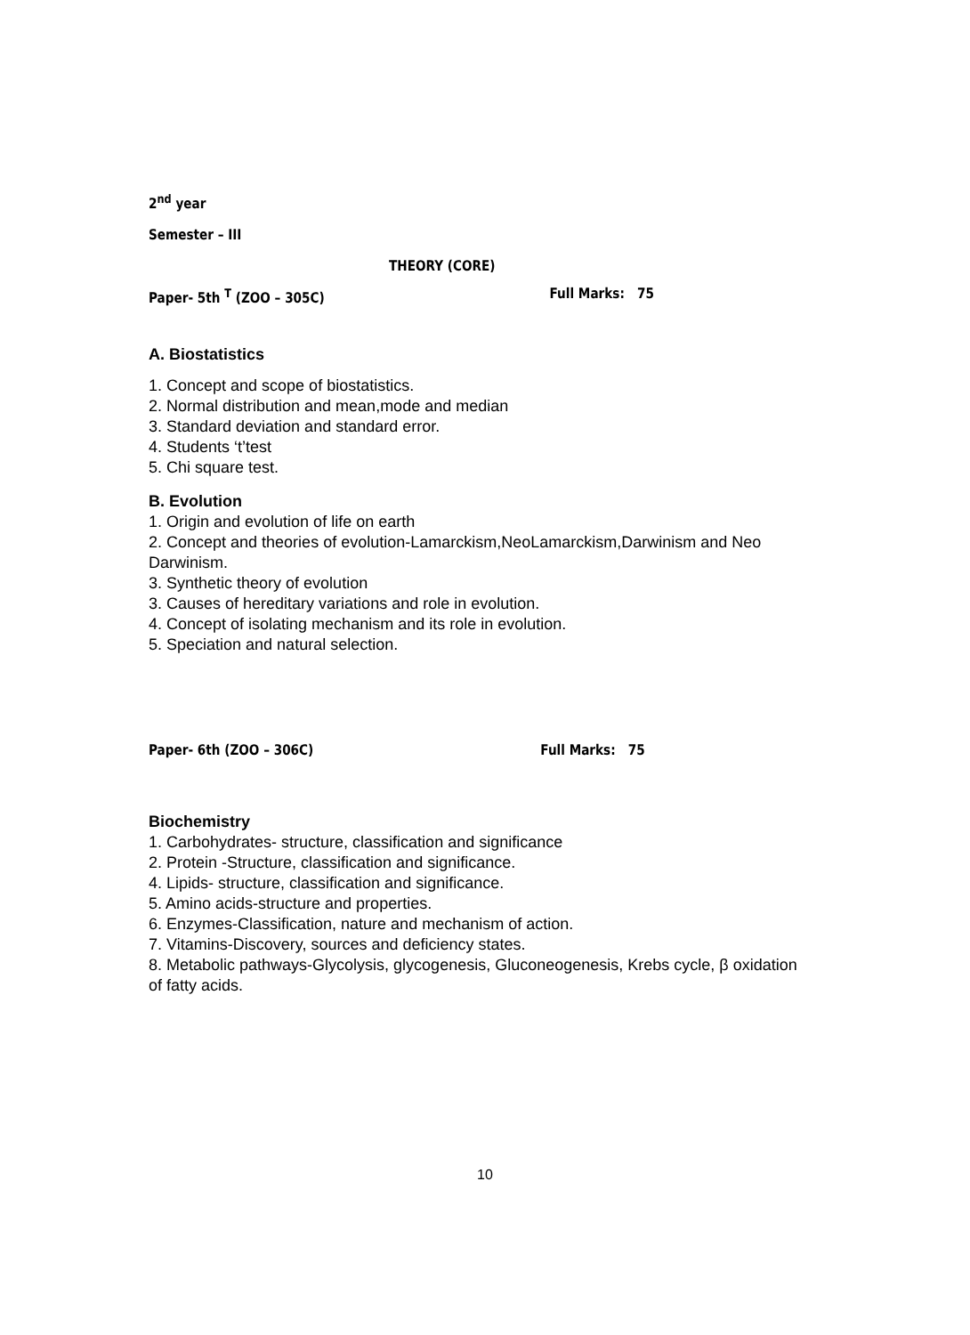2<sup>nd</sup> year
Semester – III
THEORY (CORE)
Paper- 5th <sup>T</sup> (ZOO – 305C) Full Marks: 75
A. Biostatistics
1. Concept and scope of biostatistics.
2. Normal distribution and mean,mode and median
3. Standard deviation and standard error.
4. Students ‘t’test
5. Chi square test.
B. Evolution
1. Origin and evolution of life on earth
2. Concept and theories of evolution-Lamarckism,NeoLamarckism,Darwinism and Neo Darwinism.
3. Synthetic theory of evolution
3. Causes of hereditary variations and role in evolution.
4. Concept of isolating mechanism and its role in evolution.
5. Speciation and natural selection.
Paper- 6th (ZOO – 306C) Full Marks: 75
Biochemistry
1. Carbohydrates- structure, classification and significance
2. Protein -Structure, classification and significance.
4. Lipids- structure, classification and significance.
5. Amino acids-structure and properties.
6. Enzymes-Classification, nature and mechanism of action.
7. Vitamins-Discovery, sources and deficiency states.
8. Metabolic pathways-Glycolysis, glycogenesis, Gluconeogenesis, Krebs cycle, β oxidation of fatty acids.
10